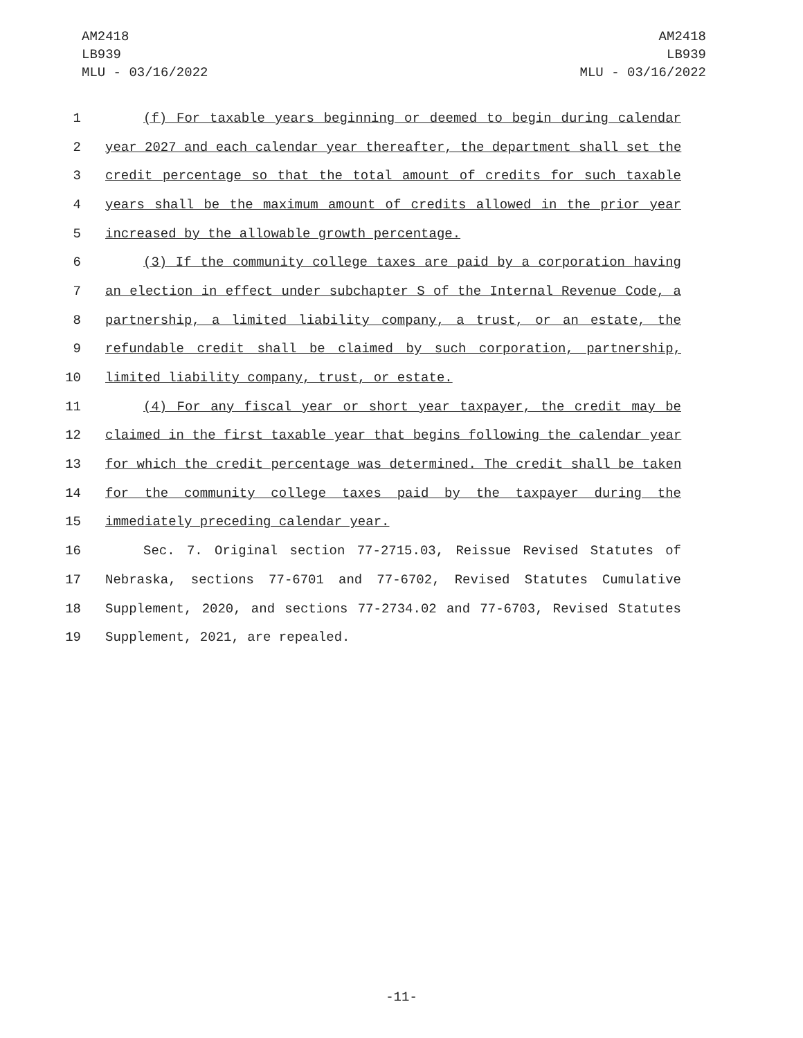AM2418
LB939
MLU - 03/16/2022
AM2418
LB939
MLU - 03/16/2022
1 (f) For taxable years beginning or deemed to begin during calendar
2 year 2027 and each calendar year thereafter, the department shall set the
3 credit percentage so that the total amount of credits for such taxable
4 years shall be the maximum amount of credits allowed in the prior year
5 increased by the allowable growth percentage.
6 (3) If the community college taxes are paid by a corporation having
7 an election in effect under subchapter S of the Internal Revenue Code, a
8 partnership, a limited liability company, a trust, or an estate, the
9 refundable credit shall be claimed by such corporation, partnership,
10 limited liability company, trust, or estate.
11 (4) For any fiscal year or short year taxpayer, the credit may be
12 claimed in the first taxable year that begins following the calendar year
13 for which the credit percentage was determined. The credit shall be taken
14 for the community college taxes paid by the taxpayer during the
15 immediately preceding calendar year.
16 Sec. 7. Original section 77-2715.03, Reissue Revised Statutes of
17 Nebraska, sections 77-6701 and 77-6702, Revised Statutes Cumulative
18 Supplement, 2020, and sections 77-2734.02 and 77-6703, Revised Statutes
19 Supplement, 2021, are repealed.
-11-